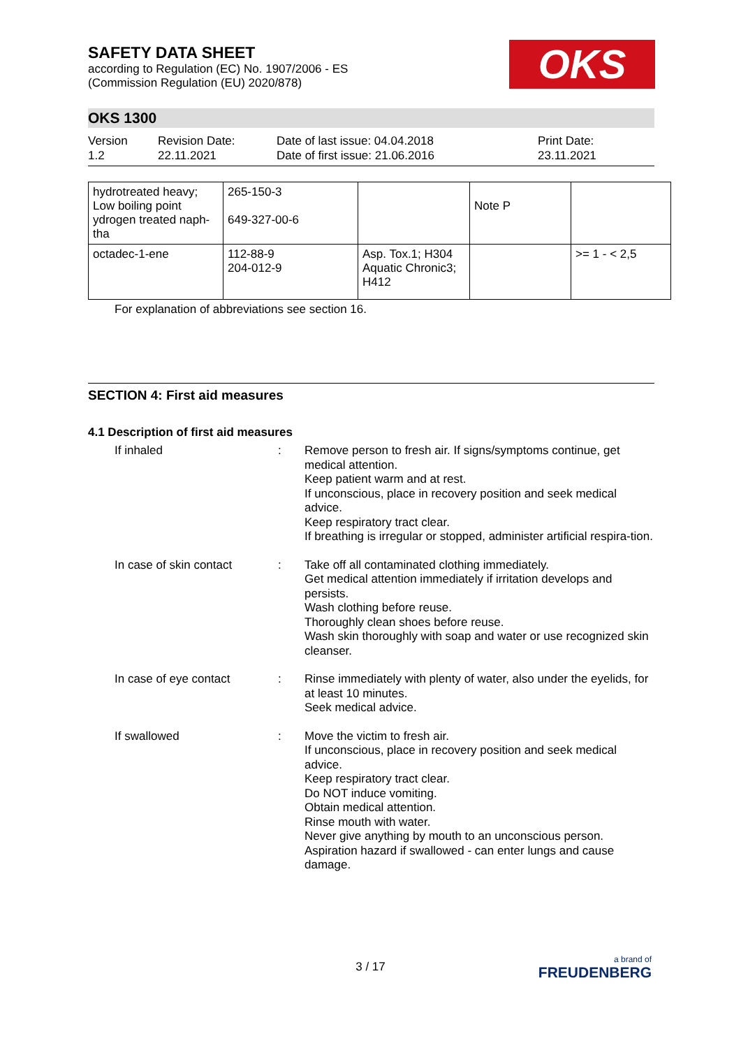OKS
SAFETY DATA SHEET
according to Regulation (EC) No. 1907/2006 - ES
(Commission Regulation (EU) 2020/878)
OKS 1300
Version
1.2
Revision Date:
22.11.2021
Date of last issue: 04.04.2018
Date of first issue: 21.06.2016
Print Date:
23.11.2021
| hydrotreated heavy; Low boiling point ydrogen treated naph-tha | 265-150-3 649-327-00-6 | | Note P | |
| octadec-1-ene | 112-88-9 204-012-9 | Asp. Tox.1; H304 Aquatic Chronic3; H412 | | >= 1 - < 2,5 |
For explanation of abbreviations see section 16.
SECTION 4: First aid measures
4.1 Description of first aid measures
If inhaled : Remove person to fresh air. If signs/symptoms continue, get medical attention.
Keep patient warm and at rest.
If unconscious, place in recovery position and seek medical advice.
Keep respiratory tract clear.
If breathing is irregular or stopped, administer artificial respira-tion.
In case of skin contact
: Take off all contaminated clothing immediately.
Get medical attention immediately if irritation develops and persists.
Wash clothing before reuse.
Thoroughly clean shoes before reuse.
Wash skin thoroughly with soap and water or use recognized skin cleanser.
In case of eye contact : Rinse immediately with plenty of water, also under the eyelids, for at least 10 minutes.
Seek medical advice.
If swallowed : Move the victim to fresh air.
If unconscious, place in recovery position and seek medical advice.
Keep respiratory tract clear.
Do NOT induce vomiting.
Obtain medical attention.
Rinse mouth with water.
Never give anything by mouth to an unconscious person.
Aspiration hazard if swallowed - can enter lungs and cause damage.
3 / 17 a brand of
FREUDENBERG